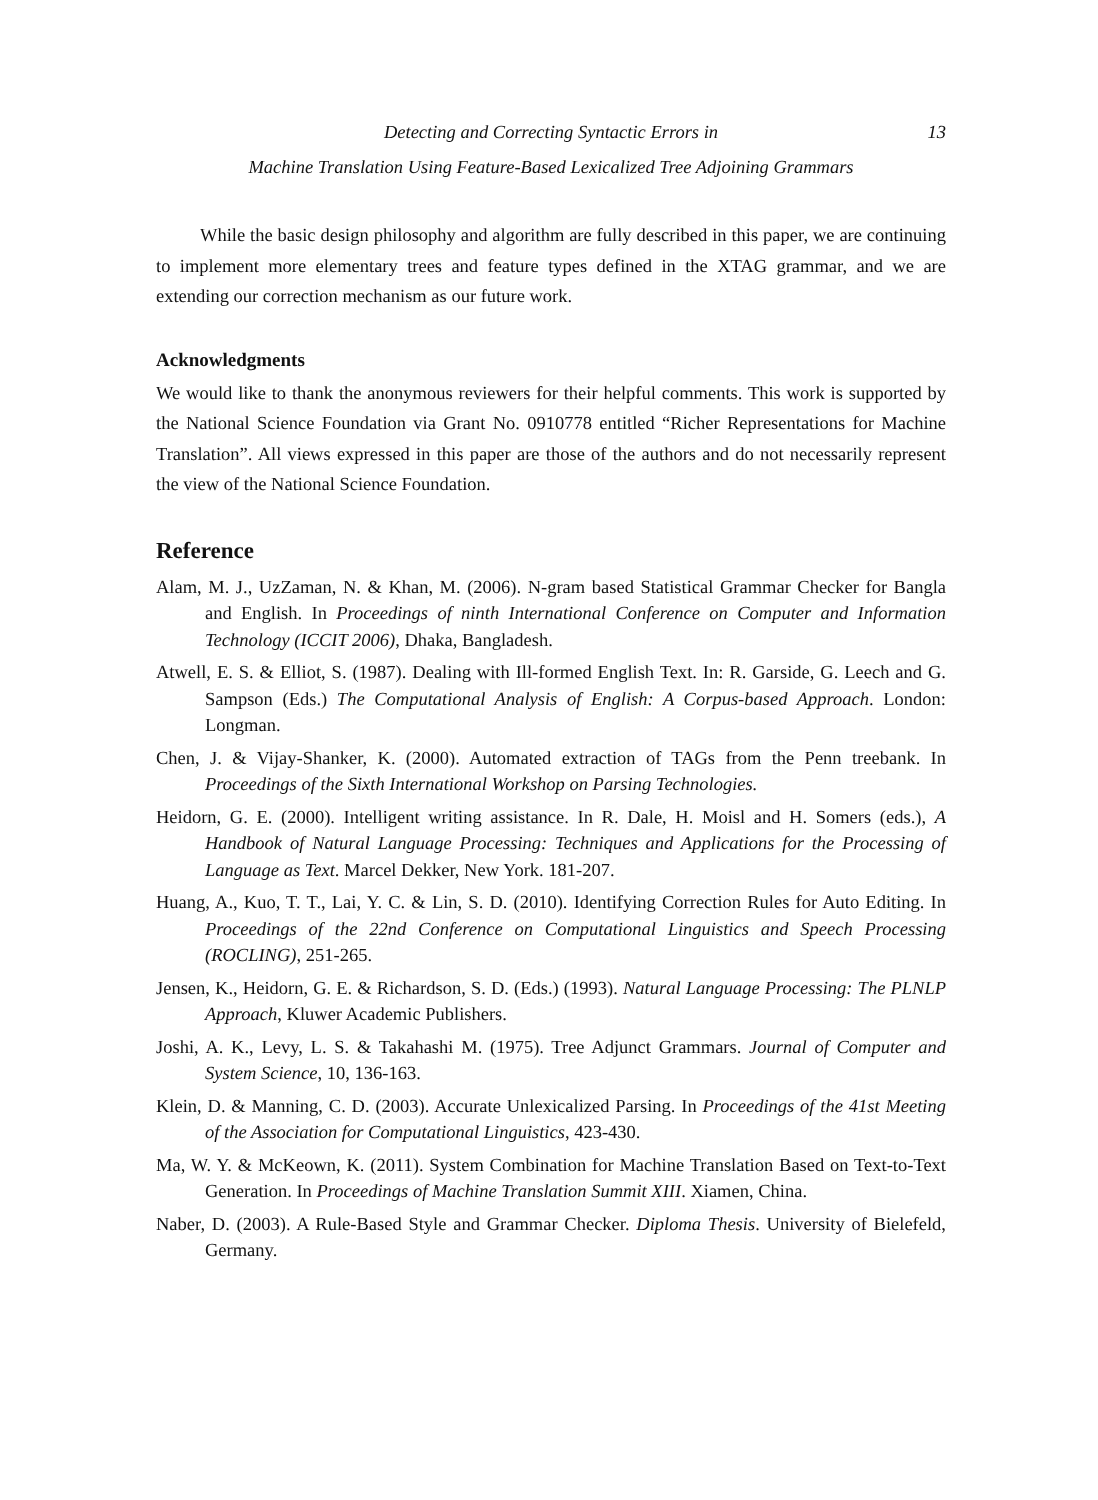Detecting and Correcting Syntactic Errors in 13
Machine Translation Using Feature-Based Lexicalized Tree Adjoining Grammars
While the basic design philosophy and algorithm are fully described in this paper, we are continuing to implement more elementary trees and feature types defined in the XTAG grammar, and we are extending our correction mechanism as our future work.
Acknowledgments
We would like to thank the anonymous reviewers for their helpful comments. This work is supported by the National Science Foundation via Grant No. 0910778 entitled “Richer Representations for Machine Translation”. All views expressed in this paper are those of the authors and do not necessarily represent the view of the National Science Foundation.
Reference
Alam, M. J., UzZaman, N. & Khan, M. (2006). N-gram based Statistical Grammar Checker for Bangla and English. In Proceedings of ninth International Conference on Computer and Information Technology (ICCIT 2006), Dhaka, Bangladesh.
Atwell, E. S. & Elliot, S. (1987). Dealing with Ill-formed English Text. In: R. Garside, G. Leech and G. Sampson (Eds.) The Computational Analysis of English: A Corpus-based Approach. London: Longman.
Chen, J. & Vijay-Shanker, K. (2000). Automated extraction of TAGs from the Penn treebank. In Proceedings of the Sixth International Workshop on Parsing Technologies.
Heidorn, G. E. (2000). Intelligent writing assistance. In R. Dale, H. Moisl and H. Somers (eds.), A Handbook of Natural Language Processing: Techniques and Applications for the Processing of Language as Text. Marcel Dekker, New York. 181-207.
Huang, A., Kuo, T. T., Lai, Y. C. & Lin, S. D. (2010). Identifying Correction Rules for Auto Editing. In Proceedings of the 22nd Conference on Computational Linguistics and Speech Processing (ROCLING), 251-265.
Jensen, K., Heidorn, G. E. & Richardson, S. D. (Eds.) (1993). Natural Language Processing: The PLNLP Approach, Kluwer Academic Publishers.
Joshi, A. K., Levy, L. S. & Takahashi M. (1975). Tree Adjunct Grammars. Journal of Computer and System Science, 10, 136-163.
Klein, D. & Manning, C. D. (2003). Accurate Unlexicalized Parsing. In Proceedings of the 41st Meeting of the Association for Computational Linguistics, 423-430.
Ma, W. Y. & McKeown, K. (2011). System Combination for Machine Translation Based on Text-to-Text Generation. In Proceedings of Machine Translation Summit XIII. Xiamen, China.
Naber, D. (2003). A Rule-Based Style and Grammar Checker. Diploma Thesis. University of Bielefeld, Germany.